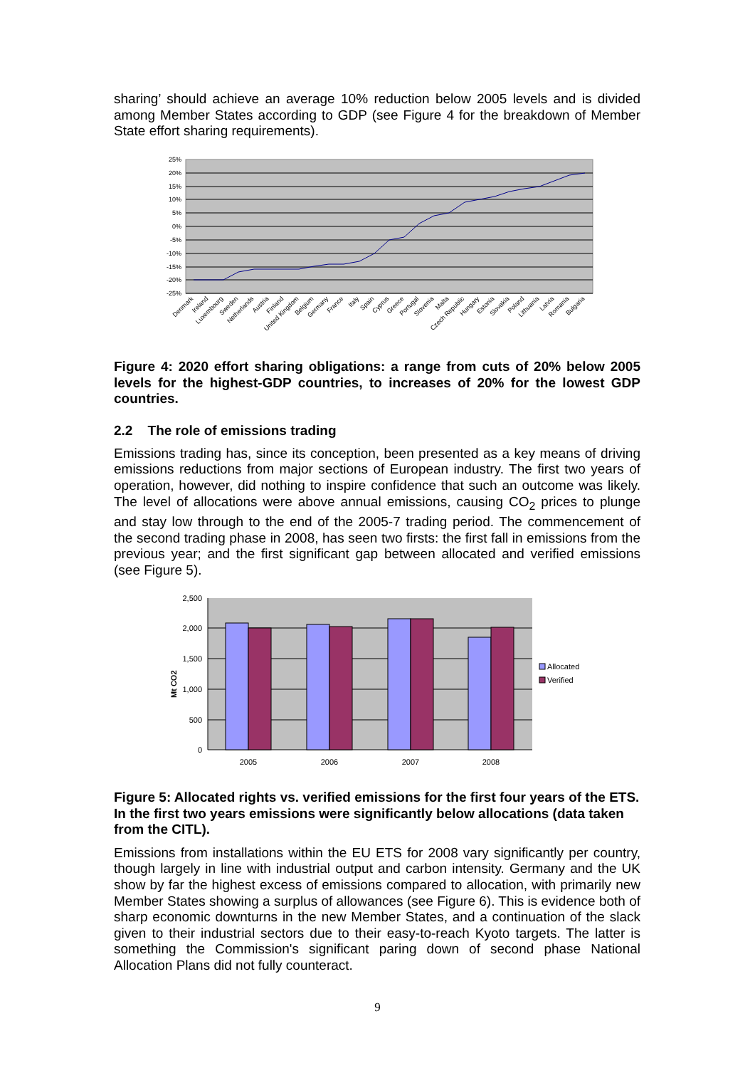sharing’ should achieve an average 10% reduction below 2005 levels and is divided among Member States according to GDP (see Figure 4 for the breakdown of Member State effort sharing requirements).
25%
20%
15%
10%
5%
0%
-5%
-10%
-15%
-20%
-25%
Denmark
Ireland
Luxembourg
Sweden
Netherlands
Austria
Finland
United Kingdom
Belgium
Germany
France
Italy
Spain
Cyprus
Greece
Portugal
Slovenia
Malta
Czech Republic
Hungary
Estonia
Slovakia
Poland
Lithuania
Latvia
Romania
Bulgaria
Figure 4: 2020 effort sharing obligations: a range from cuts of 20% below 2005 levels for the highest-GDP countries, to increases of 20% for the lowest GDP countries.
2.2 The role of emissions trading
Emissions trading has, since its conception, been presented as a key means of driving emissions reductions from major sections of European industry. The first two years of operation, however, did nothing to inspire confidence that such an outcome was likely. The level of allocations were above annual emissions, causing CO<sub>2</sub> prices to plunge and stay low through to the end of the 2005-7 trading period. The commencement of the second trading phase in 2008, has seen two firsts: the first fall in emissions from the previous year; and the first significant gap between allocated and verified emissions (see Figure 5).
2,500
2,000
1,500
1,000
500
0
Mt CO2
2005
2006
2007
2008
Allocated
Verified
Figure 5: Allocated rights vs. verified emissions for the first four years of the ETS. In the first two years emissions were significantly below allocations (data taken from the CITL).
Emissions from installations within the EU ETS for 2008 vary significantly per country, though largely in line with industrial output and carbon intensity. Germany and the UK show by far the highest excess of emissions compared to allocation, with primarily new Member States showing a surplus of allowances (see Figure 6). This is evidence both of sharp economic downturns in the new Member States, and a continuation of the slack given to their industrial sectors due to their easy-to-reach Kyoto targets. The latter is something the Commission's significant paring down of second phase National Allocation Plans did not fully counteract.
9